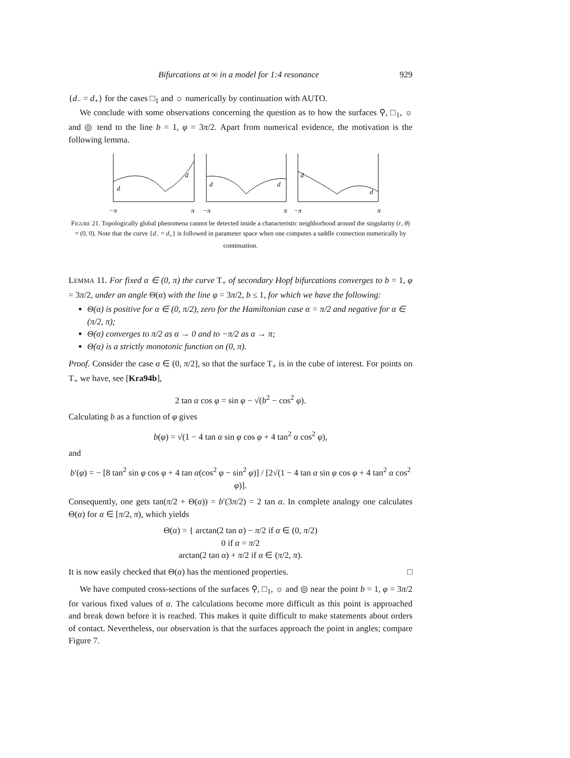Bifurcations at ∞ in a model for 1:4 resonance 929
{d<sub>−</sub> = d<sub>+</sub>} for the cases □<sub>1</sub> and ☼ numerically by continuation with AUTO.
We conclude with some observations concerning the question as to how the surfaces ⚲, □<sub>1</sub>, ☼ and ◎ tend to the line b = 1, φ = 3π/2. Apart from numerical evidence, the motivation is the following lemma.
d
d
d
d
d
d
−π
π
−π
π
−π
π
FIGURE 21. Topologically global phenomena cannot be detected inside a characteristic neighborhood around the singularity (r, θ) = (0, 0). Note that the curve {d<sub>−</sub> = d<sub>+</sub>} is followed in parameter space when one computes a saddle connection numerically by continuation.
LEMMA 11. For fixed α ∈ (0, π) the curve T<sub>+</sub> of secondary Hopf bifurcations converges to b = 1, φ = 3π/2, under an angle Θ(α) with the line φ = 3π/2, b ≤ 1, for which we have the following:
Θ(α) is positive for α ∈ (0, π/2), zero for the Hamiltonian case α = π/2 and negative for α ∈ (π/2, π);
Θ(α) converges to π/2 as α → 0 and to −π/2 as α → π;
Θ(α) is a strictly monotonic function on (0, π).
Proof. Consider the case α ∈ (0, π/2], so that the surface T<sub>+</sub> is in the cube of interest. For points on T<sub>+</sub> we have, see [Kra94b],
2 tan α cos φ = sin φ − √(b<sup>2</sup> − cos<sup>2</sup> φ).
Calculating b as a function of φ gives
b(φ) = √(1 − 4 tan α sin φ cos φ + 4 tan<sup>2</sup> α cos<sup>2</sup> φ),
and
b′(φ) = − [8 tan<sup>2</sup> sin φ cos φ + 4 tan α(cos<sup>2</sup> φ − sin<sup>2</sup> φ)] / [2√(1 − 4 tan α sin φ cos φ + 4 tan<sup>2</sup> α cos<sup>2</sup> φ)].
Consequently, one gets tan(π/2 + Θ(α)) = b′(3π/2) = 2 tan α. In complete analogy one calculates Θ(α) for α ∈ [π/2, π), which yields
Θ(α) = { arctan(2 tan α) − π/2 if α ∈ (0, π/2)
0 if α = π/2
arctan(2 tan α) + π/2 if α ∈ (π/2, π).
It is now easily checked that Θ(α) has the mentioned properties. □
We have computed cross-sections of the surfaces ⚲, □<sub>1</sub>, ☼ and ◎ near the point b = 1, φ = 3π/2 for various fixed values of α. The calculations become more difficult as this point is approached and break down before it is reached. This makes it quite difficult to make statements about orders of contact. Nevertheless, our observation is that the surfaces approach the point in angles; compare Figure 7.